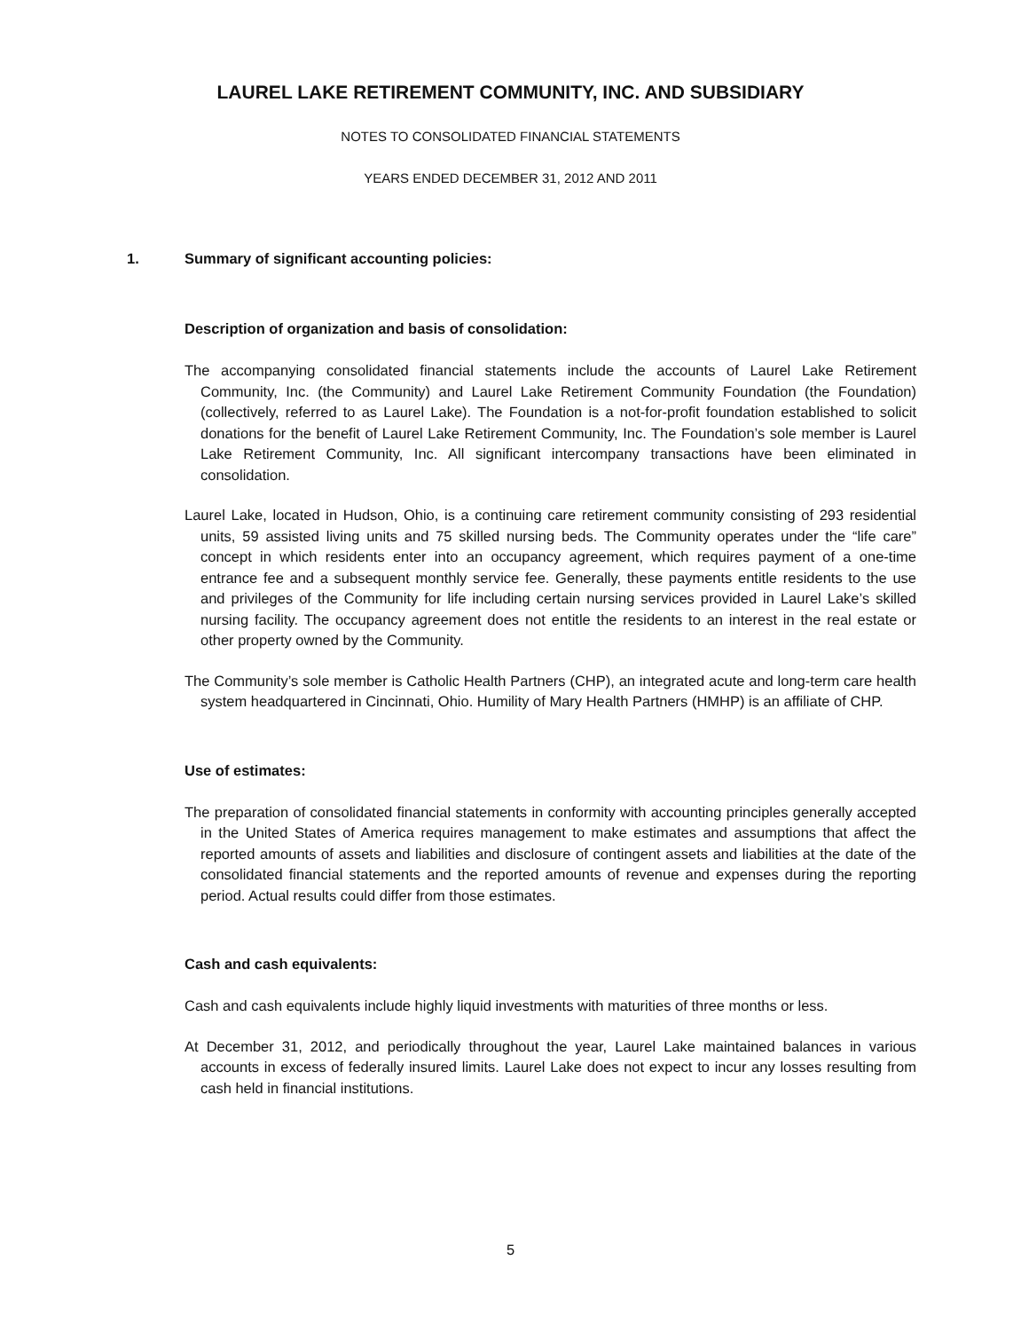LAUREL LAKE RETIREMENT COMMUNITY, INC. AND SUBSIDIARY
NOTES TO CONSOLIDATED FINANCIAL STATEMENTS
YEARS ENDED DECEMBER 31, 2012 AND 2011
1. Summary of significant accounting policies:
Description of organization and basis of consolidation:
The accompanying consolidated financial statements include the accounts of Laurel Lake Retirement Community, Inc. (the Community) and Laurel Lake Retirement Community Foundation (the Foundation) (collectively, referred to as Laurel Lake). The Foundation is a not-for-profit foundation established to solicit donations for the benefit of Laurel Lake Retirement Community, Inc. The Foundation’s sole member is Laurel Lake Retirement Community, Inc. All significant intercompany transactions have been eliminated in consolidation.
Laurel Lake, located in Hudson, Ohio, is a continuing care retirement community consisting of 293 residential units, 59 assisted living units and 75 skilled nursing beds. The Community operates under the “life care” concept in which residents enter into an occupancy agreement, which requires payment of a one-time entrance fee and a subsequent monthly service fee. Generally, these payments entitle residents to the use and privileges of the Community for life including certain nursing services provided in Laurel Lake’s skilled nursing facility. The occupancy agreement does not entitle the residents to an interest in the real estate or other property owned by the Community.
The Community’s sole member is Catholic Health Partners (CHP), an integrated acute and long-term care health system headquartered in Cincinnati, Ohio. Humility of Mary Health Partners (HMHP) is an affiliate of CHP.
Use of estimates:
The preparation of consolidated financial statements in conformity with accounting principles generally accepted in the United States of America requires management to make estimates and assumptions that affect the reported amounts of assets and liabilities and disclosure of contingent assets and liabilities at the date of the consolidated financial statements and the reported amounts of revenue and expenses during the reporting period. Actual results could differ from those estimates.
Cash and cash equivalents:
Cash and cash equivalents include highly liquid investments with maturities of three months or less.
At December 31, 2012, and periodically throughout the year, Laurel Lake maintained balances in various accounts in excess of federally insured limits. Laurel Lake does not expect to incur any losses resulting from cash held in financial institutions.
5